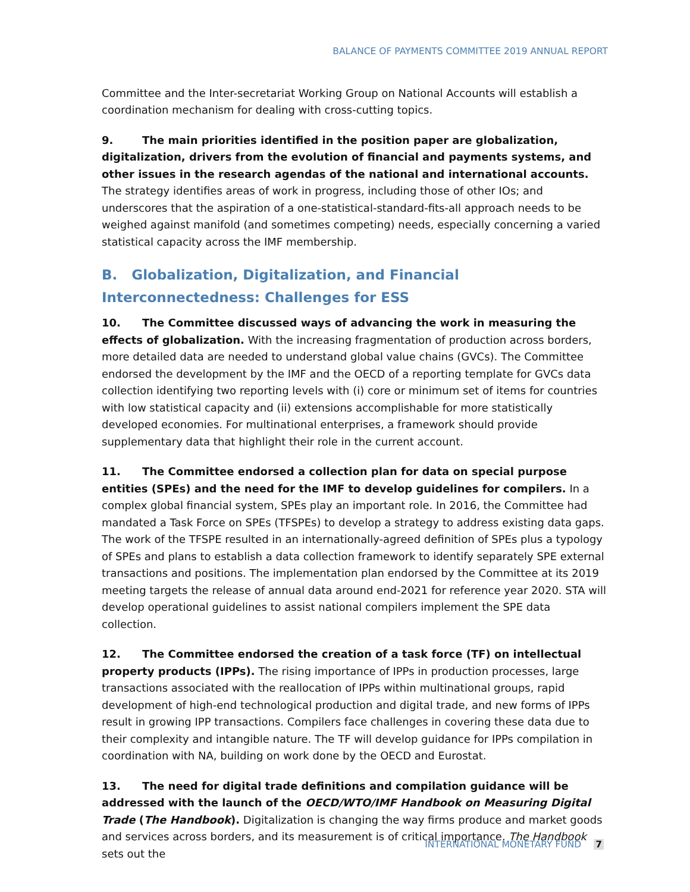BALANCE OF PAYMENTS COMMITTEE 2019 ANNUAL REPORT
Committee and the Inter-secretariat Working Group on National Accounts will establish a coordination mechanism for dealing with cross-cutting topics.
9. The main priorities identified in the position paper are globalization, digitalization, drivers from the evolution of financial and payments systems, and other issues in the research agendas of the national and international accounts. The strategy identifies areas of work in progress, including those of other IOs; and underscores that the aspiration of a one-statistical-standard-fits-all approach needs to be weighed against manifold (and sometimes competing) needs, especially concerning a varied statistical capacity across the IMF membership.
B. Globalization, Digitalization, and Financial Interconnectedness: Challenges for ESS
10. The Committee discussed ways of advancing the work in measuring the effects of globalization. With the increasing fragmentation of production across borders, more detailed data are needed to understand global value chains (GVCs). The Committee endorsed the development by the IMF and the OECD of a reporting template for GVCs data collection identifying two reporting levels with (i) core or minimum set of items for countries with low statistical capacity and (ii) extensions accomplishable for more statistically developed economies. For multinational enterprises, a framework should provide supplementary data that highlight their role in the current account.
11. The Committee endorsed a collection plan for data on special purpose entities (SPEs) and the need for the IMF to develop guidelines for compilers. In a complex global financial system, SPEs play an important role. In 2016, the Committee had mandated a Task Force on SPEs (TFSPEs) to develop a strategy to address existing data gaps. The work of the TFSPE resulted in an internationally-agreed definition of SPEs plus a typology of SPEs and plans to establish a data collection framework to identify separately SPE external transactions and positions. The implementation plan endorsed by the Committee at its 2019 meeting targets the release of annual data around end-2021 for reference year 2020. STA will develop operational guidelines to assist national compilers implement the SPE data collection.
12. The Committee endorsed the creation of a task force (TF) on intellectual property products (IPPs). The rising importance of IPPs in production processes, large transactions associated with the reallocation of IPPs within multinational groups, rapid development of high-end technological production and digital trade, and new forms of IPPs result in growing IPP transactions. Compilers face challenges in covering these data due to their complexity and intangible nature. The TF will develop guidance for IPPs compilation in coordination with NA, building on work done by the OECD and Eurostat.
13. The need for digital trade definitions and compilation guidance will be addressed with the launch of the OECD/WTO/IMF Handbook on Measuring Digital Trade (The Handbook). Digitalization is changing the way firms produce and market goods and services across borders, and its measurement is of critical importance. The Handbook sets out the
INTERNATIONAL MONETARY FUND 7